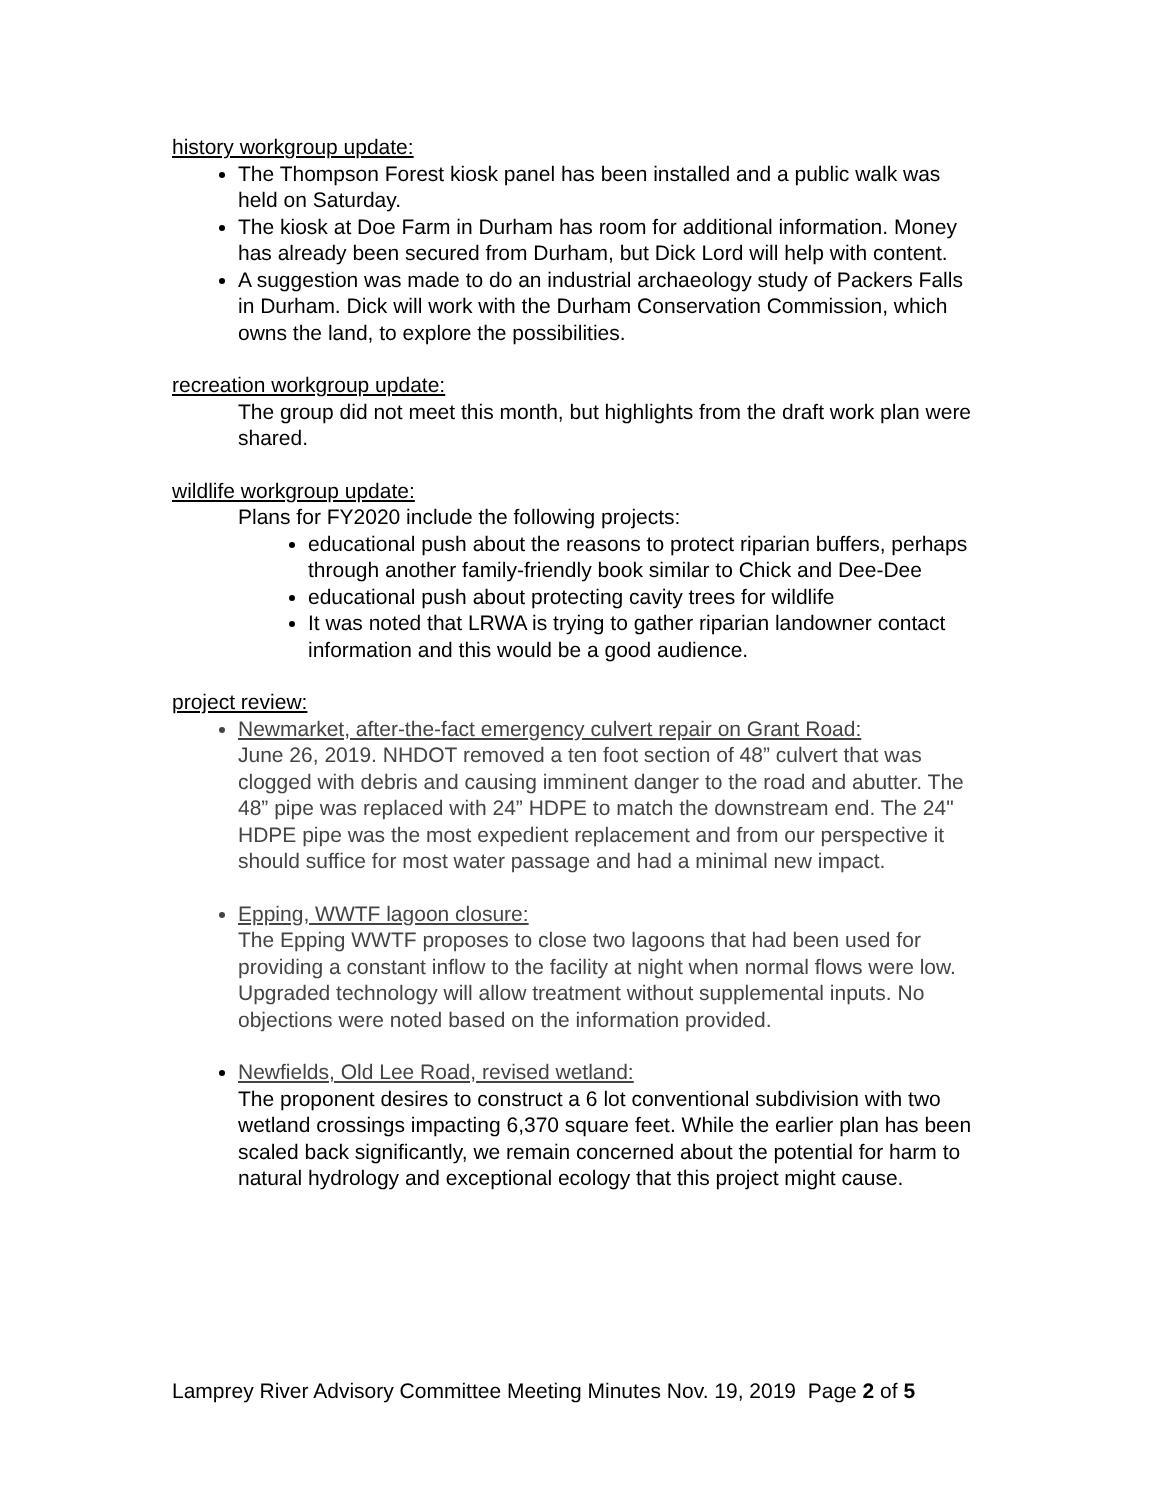history workgroup update:
The Thompson Forest kiosk panel has been installed and a public walk was held on Saturday.
The kiosk at Doe Farm in Durham has room for additional information. Money has already been secured from Durham, but Dick Lord will help with content.
A suggestion was made to do an industrial archaeology study of Packers Falls in Durham. Dick will work with the Durham Conservation Commission, which owns the land, to explore the possibilities.
recreation workgroup update:
The group did not meet this month, but highlights from the draft work plan were shared.
wildlife workgroup update:
Plans for FY2020 include the following projects:
educational push about the reasons to protect riparian buffers, perhaps through another family-friendly book similar to Chick and Dee-Dee
educational push about protecting cavity trees for wildlife
It was noted that LRWA is trying to gather riparian landowner contact information and this would be a good audience.
project review:
Newmarket, after-the-fact emergency culvert repair on Grant Road:
June 26, 2019. NHDOT removed a ten foot section of 48” culvert that was clogged with debris and causing imminent danger to the road and abutter. The 48” pipe was replaced with 24” HDPE to match the downstream end. The 24" HDPE pipe was the most expedient replacement and from our perspective it should suffice for most water passage and had a minimal new impact.
Epping, WWTF lagoon closure:
The Epping WWTF proposes to close two lagoons that had been used for providing a constant inflow to the facility at night when normal flows were low. Upgraded technology will allow treatment without supplemental inputs. No objections were noted based on the information provided.
Newfields, Old Lee Road, revised wetland:
The proponent desires to construct a 6 lot conventional subdivision with two wetland crossings impacting 6,370 square feet. While the earlier plan has been scaled back significantly, we remain concerned about the potential for harm to natural hydrology and exceptional ecology that this project might cause.
Lamprey River Advisory Committee Meeting Minutes Nov. 19, 2019 Page 2 of 5